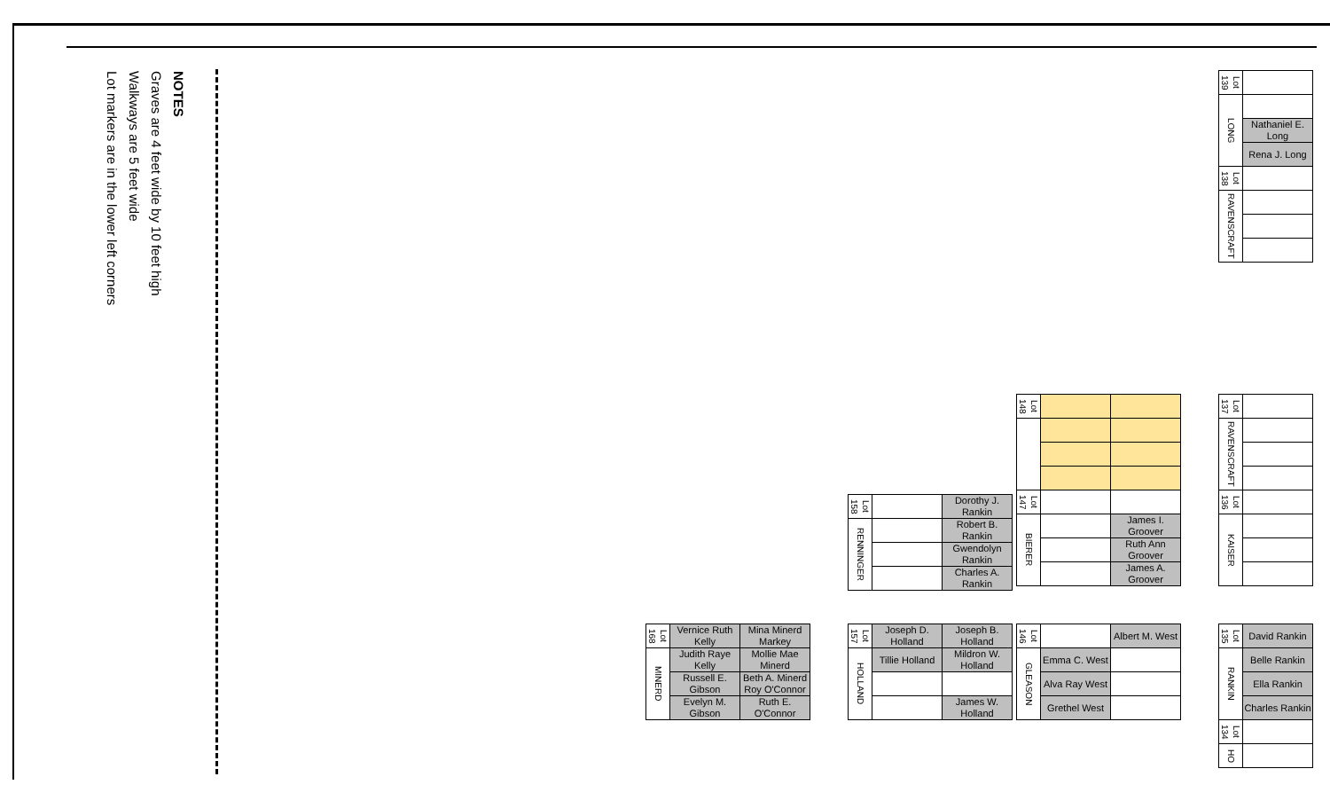NOTES
Graves are 4 feet wide by 10 feet high
Walkways are 5 feet wide
Lot markers are in the lower left corners
| Lot 139 | |
| LONG | |
| | Nathaniel E. Long |
| | Rena J. Long |
| Lot 138 | |
| RAVENSCRAFT | |
| Lot 148 | | |
| Lot 147 | | |
| BIERER | | James I. Groover |
| | | Ruth Ann Groover |
| | | James A. Groover |
| Lot 158 | | Dorothy J. Rankin |
| RENNINGER | | Robert B. Rankin |
| | | Gwendolyn Rankin |
| | | Charles A. Rankin |
| Lot 137 | |
| RAVENSCRAFT | |
| Lot 136 | |
| KAISER | |
| Lot 168 | Vernice Ruth Kelly | Mina Minerd Markey |
| MINERD | Judith Raye Kelly | Mollie Mae Minerd |
| | Russell E. Gibson | Beth A. Minerd Roy O'Connor |
| | Evelyn M. Gibson | Ruth E. O'Connor |
| Lot 157 | Joseph D. Holland | Joseph B. Holland |
| HOLLAND | Tillie Holland | Mildron W. Holland |
| | | James W. Holland |
| Lot 146 | | Albert M. West |
| GLEASON | Emma C. West | |
| | Alva Ray West | |
| | Grethel West | |
| Lot 135 | David Rankin |
| RANKIN | Belle Rankin |
| | Ella Rankin |
| | Charles Rankin |
| Lot 134 | |
| HO | |